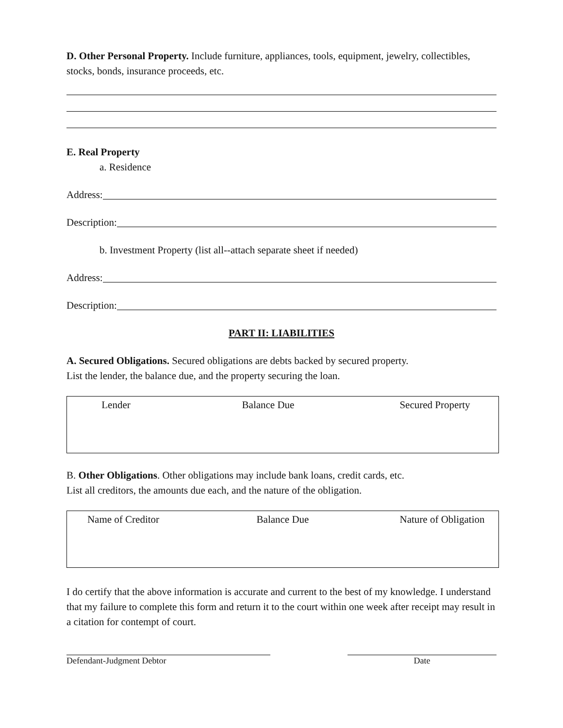D. Other Personal Property. Include furniture, appliances, tools, equipment, jewelry, collectibles, stocks, bonds, insurance proceeds, etc.
E. Real Property
a. Residence
Address:
Description:
b. Investment Property (list all--attach separate sheet if needed)
Address:
Description:
PART II: LIABILITIES
A. Secured Obligations. Secured obligations are debts backed by secured property.
List the lender, the balance due, and the property securing the loan.
| Lender | Balance Due | Secured Property |
| --- | --- | --- |
B. Other Obligations. Other obligations may include bank loans, credit cards, etc.
List all creditors, the amounts due each, and the nature of the obligation.
| Name of Creditor | Balance Due | Nature of Obligation |
| --- | --- | --- |
I do certify that the above information is accurate and current to the best of my knowledge. I understand that my failure to complete this form and return it to the court within one week after receipt may result in a citation for contempt of court.
Defendant-Judgment Debtor Date